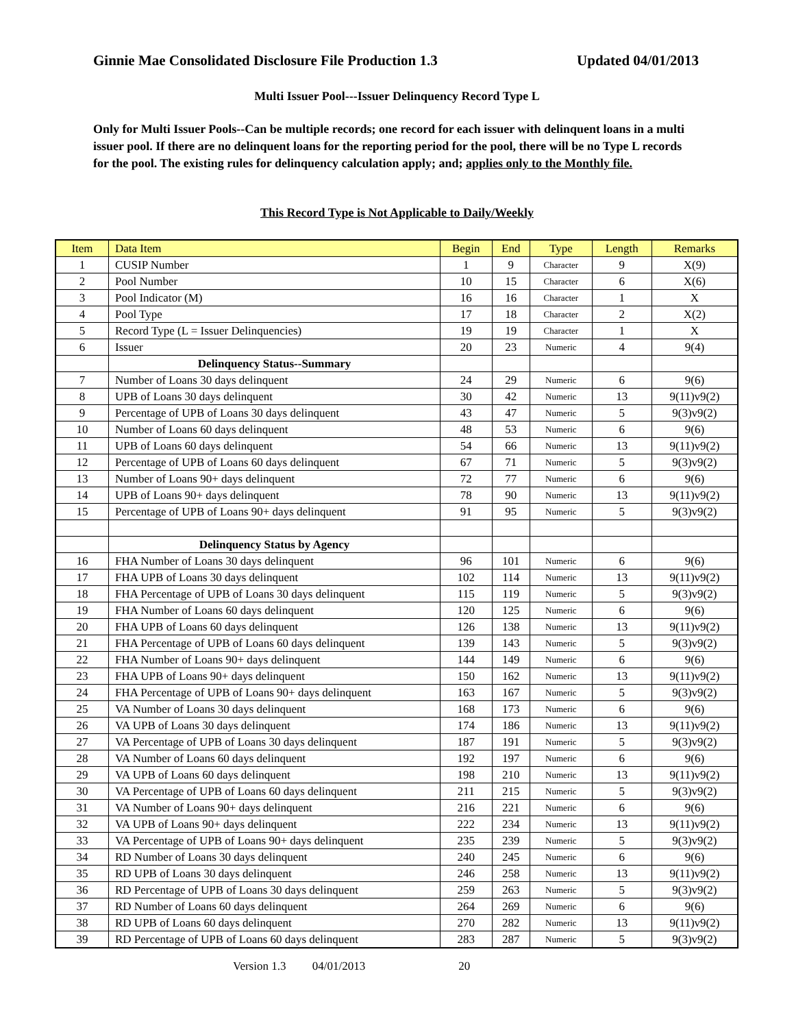Ginnie Mae Consolidated Disclosure File Production 1.3 Updated 04/01/2013
Multi Issuer Pool---Issuer Delinquency Record Type L
Only for Multi Issuer Pools--Can be multiple records; one record for each issuer with delinquent loans in a multi issuer pool. If there are no delinquent loans for the reporting period for the pool, there will be no Type L records for the pool. The existing rules for delinquency calculation apply; and; applies only to the Monthly file.
This Record Type is Not Applicable to Daily/Weekly
| Item | Data Item | Begin | End | Type | Length | Remarks |
| --- | --- | --- | --- | --- | --- | --- |
| 1 | CUSIP Number | 1 | 9 | Character | 9 | X(9) |
| 2 | Pool Number | 10 | 15 | Character | 6 | X(6) |
| 3 | Pool Indicator (M) | 16 | 16 | Character | 1 | X |
| 4 | Pool Type | 17 | 18 | Character | 2 | X(2) |
| 5 | Record Type (L = Issuer Delinquencies) | 19 | 19 | Character | 1 | X |
| 6 | Issuer | 20 | 23 | Numeric | 4 | 9(4) |
| | Delinquency Status--Summary | | | | | |
| 7 | Number of Loans 30 days delinquent | 24 | 29 | Numeric | 6 | 9(6) |
| 8 | UPB of Loans 30 days delinquent | 30 | 42 | Numeric | 13 | 9(11)v9(2) |
| 9 | Percentage of UPB of Loans 30 days delinquent | 43 | 47 | Numeric | 5 | 9(3)v9(2) |
| 10 | Number of Loans 60 days delinquent | 48 | 53 | Numeric | 6 | 9(6) |
| 11 | UPB of Loans 60 days delinquent | 54 | 66 | Numeric | 13 | 9(11)v9(2) |
| 12 | Percentage of UPB of Loans 60 days delinquent | 67 | 71 | Numeric | 5 | 9(3)v9(2) |
| 13 | Number of Loans 90+ days delinquent | 72 | 77 | Numeric | 6 | 9(6) |
| 14 | UPB of Loans 90+ days delinquent | 78 | 90 | Numeric | 13 | 9(11)v9(2) |
| 15 | Percentage of UPB of Loans 90+ days delinquent | 91 | 95 | Numeric | 5 | 9(3)v9(2) |
| | Delinquency Status by Agency | | | | | |
| 16 | FHA Number of Loans 30 days delinquent | 96 | 101 | Numeric | 6 | 9(6) |
| 17 | FHA UPB of Loans 30 days delinquent | 102 | 114 | Numeric | 13 | 9(11)v9(2) |
| 18 | FHA Percentage of UPB of Loans 30 days delinquent | 115 | 119 | Numeric | 5 | 9(3)v9(2) |
| 19 | FHA Number of Loans 60 days delinquent | 120 | 125 | Numeric | 6 | 9(6) |
| 20 | FHA UPB of Loans 60 days delinquent | 126 | 138 | Numeric | 13 | 9(11)v9(2) |
| 21 | FHA Percentage of UPB of Loans 60 days delinquent | 139 | 143 | Numeric | 5 | 9(3)v9(2) |
| 22 | FHA Number of Loans 90+ days delinquent | 144 | 149 | Numeric | 6 | 9(6) |
| 23 | FHA UPB of Loans 90+ days delinquent | 150 | 162 | Numeric | 13 | 9(11)v9(2) |
| 24 | FHA Percentage of UPB of Loans 90+ days delinquent | 163 | 167 | Numeric | 5 | 9(3)v9(2) |
| 25 | VA Number of Loans 30 days delinquent | 168 | 173 | Numeric | 6 | 9(6) |
| 26 | VA UPB of Loans 30 days delinquent | 174 | 186 | Numeric | 13 | 9(11)v9(2) |
| 27 | VA Percentage of UPB of Loans 30 days delinquent | 187 | 191 | Numeric | 5 | 9(3)v9(2) |
| 28 | VA Number of Loans 60 days delinquent | 192 | 197 | Numeric | 6 | 9(6) |
| 29 | VA UPB of Loans 60 days delinquent | 198 | 210 | Numeric | 13 | 9(11)v9(2) |
| 30 | VA Percentage of UPB of Loans 60 days delinquent | 211 | 215 | Numeric | 5 | 9(3)v9(2) |
| 31 | VA Number of Loans 90+ days delinquent | 216 | 221 | Numeric | 6 | 9(6) |
| 32 | VA UPB of Loans 90+ days delinquent | 222 | 234 | Numeric | 13 | 9(11)v9(2) |
| 33 | VA Percentage of UPB of Loans 90+ days delinquent | 235 | 239 | Numeric | 5 | 9(3)v9(2) |
| 34 | RD Number of Loans 30 days delinquent | 240 | 245 | Numeric | 6 | 9(6) |
| 35 | RD UPB of Loans 30 days delinquent | 246 | 258 | Numeric | 13 | 9(11)v9(2) |
| 36 | RD Percentage of UPB of Loans 30 days delinquent | 259 | 263 | Numeric | 5 | 9(3)v9(2) |
| 37 | RD Number of Loans 60 days delinquent | 264 | 269 | Numeric | 6 | 9(6) |
| 38 | RD UPB of Loans 60 days delinquent | 270 | 282 | Numeric | 13 | 9(11)v9(2) |
| 39 | RD Percentage of UPB of Loans 60 days delinquent | 283 | 287 | Numeric | 5 | 9(3)v9(2) |
Version 1.3 04/01/2013 20